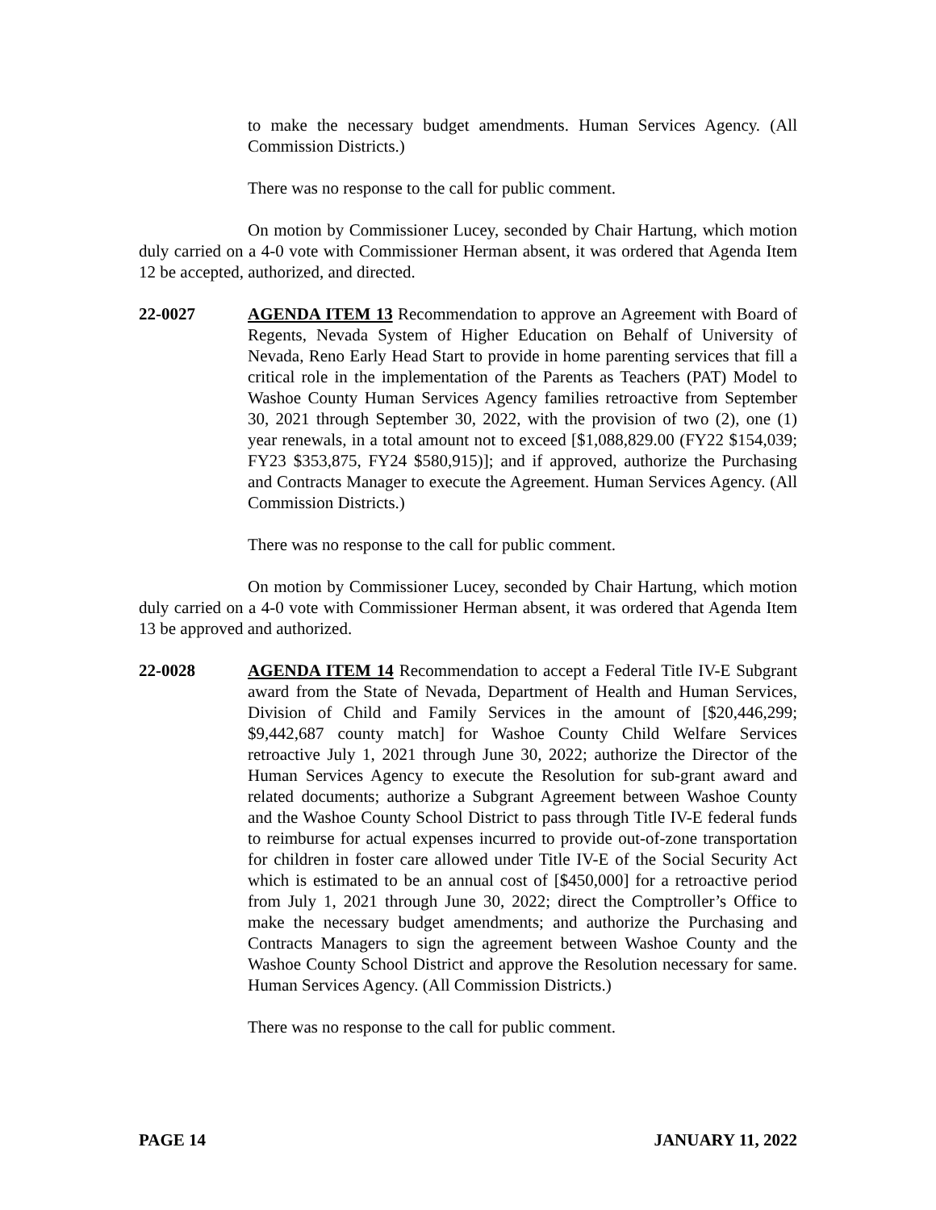to make the necessary budget amendments. Human Services Agency. (All Commission Districts.)
There was no response to the call for public comment.
On motion by Commissioner Lucey, seconded by Chair Hartung, which motion duly carried on a 4-0 vote with Commissioner Herman absent, it was ordered that Agenda Item 12 be accepted, authorized, and directed.
22-0027 AGENDA ITEM 13 Recommendation to approve an Agreement with Board of Regents, Nevada System of Higher Education on Behalf of University of Nevada, Reno Early Head Start to provide in home parenting services that fill a critical role in the implementation of the Parents as Teachers (PAT) Model to Washoe County Human Services Agency families retroactive from September 30, 2021 through September 30, 2022, with the provision of two (2), one (1) year renewals, in a total amount not to exceed [$1,088,829.00 (FY22 $154,039; FY23 $353,875, FY24 $580,915)]; and if approved, authorize the Purchasing and Contracts Manager to execute the Agreement. Human Services Agency. (All Commission Districts.)
There was no response to the call for public comment.
On motion by Commissioner Lucey, seconded by Chair Hartung, which motion duly carried on a 4-0 vote with Commissioner Herman absent, it was ordered that Agenda Item 13 be approved and authorized.
22-0028 AGENDA ITEM 14 Recommendation to accept a Federal Title IV-E Subgrant award from the State of Nevada, Department of Health and Human Services, Division of Child and Family Services in the amount of [$20,446,299; $9,442,687 county match] for Washoe County Child Welfare Services retroactive July 1, 2021 through June 30, 2022; authorize the Director of the Human Services Agency to execute the Resolution for sub-grant award and related documents; authorize a Subgrant Agreement between Washoe County and the Washoe County School District to pass through Title IV-E federal funds to reimburse for actual expenses incurred to provide out-of-zone transportation for children in foster care allowed under Title IV-E of the Social Security Act which is estimated to be an annual cost of [$450,000] for a retroactive period from July 1, 2021 through June 30, 2022; direct the Comptroller’s Office to make the necessary budget amendments; and authorize the Purchasing and Contracts Managers to sign the agreement between Washoe County and the Washoe County School District and approve the Resolution necessary for same. Human Services Agency. (All Commission Districts.)
There was no response to the call for public comment.
PAGE 14 JANUARY 11, 2022